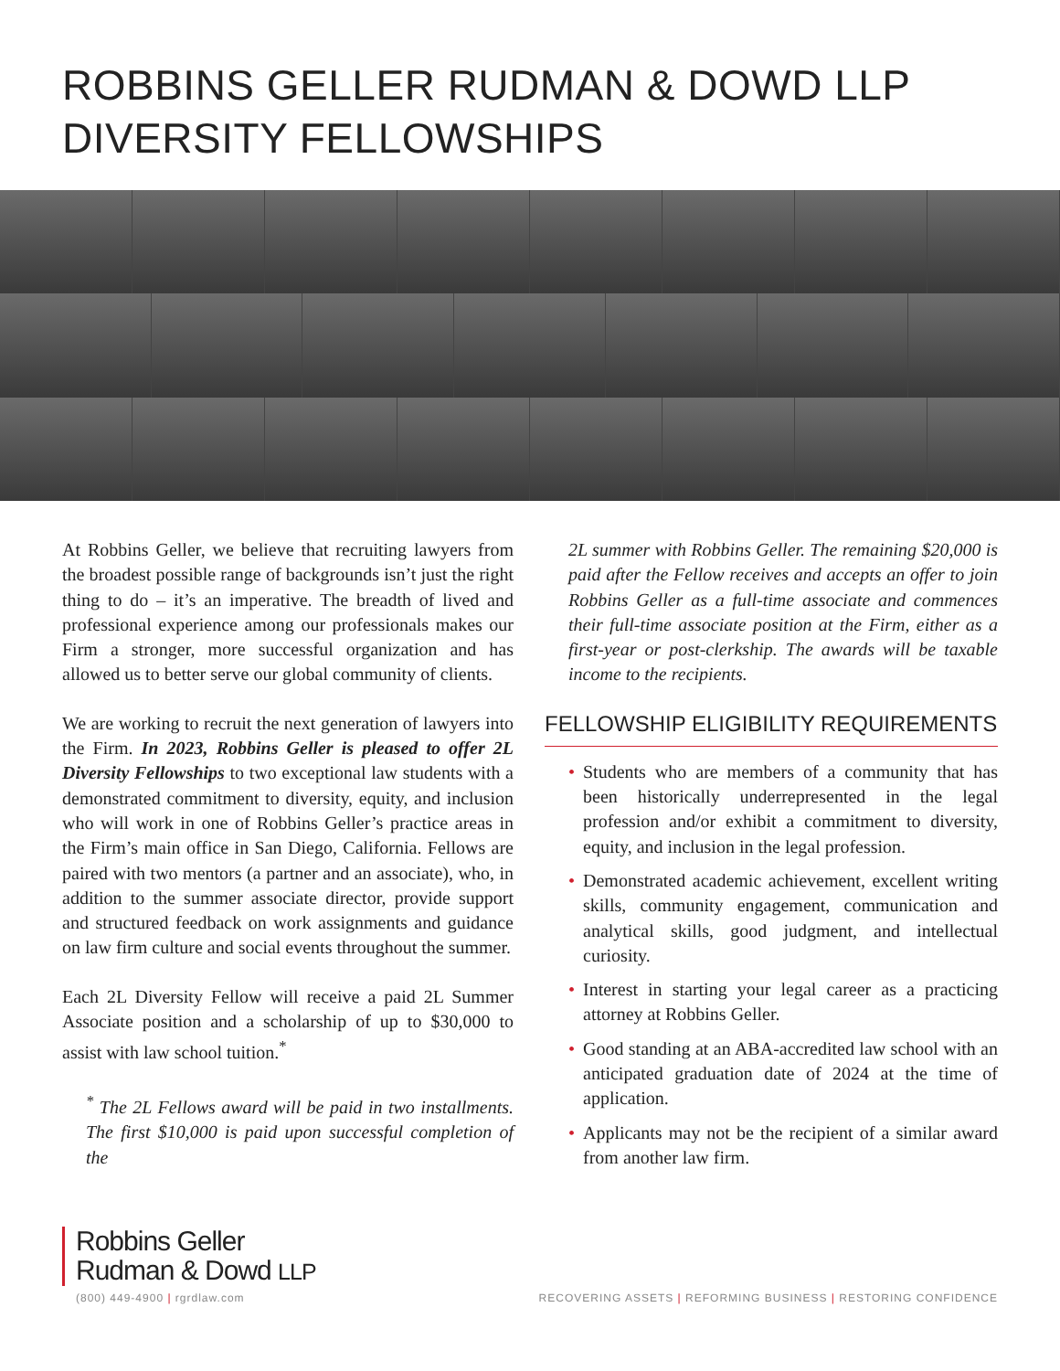ROBBINS GELLER RUDMAN & DOWD LLP
DIVERSITY FELLOWSHIPS
At Robbins Geller, we believe that recruiting lawyers from the broadest possible range of backgrounds isn’t just the right thing to do – it’s an imperative. The breadth of lived and professional experience among our professionals makes our Firm a stronger, more successful organization and has allowed us to better serve our global community of clients.
We are working to recruit the next generation of lawyers into the Firm. In 2023, Robbins Geller is pleased to offer 2L Diversity Fellowships to two exceptional law students with a demonstrated commitment to diversity, equity, and inclusion who will work in one of Robbins Geller’s practice areas in the Firm’s main office in San Diego, California. Fellows are paired with two mentors (a partner and an associate), who, in addition to the summer associate director, provide support and structured feedback on work assignments and guidance on law firm culture and social events throughout the summer.
Each 2L Diversity Fellow will receive a paid 2L Summer Associate position and a scholarship of up to $30,000 to assist with law school tuition.<sup>*</sup>
<sup>*</sup> The 2L Fellows award will be paid in two installments. The first $10,000 is paid upon successful completion of the
2L summer with Robbins Geller. The remaining $20,000 is paid after the Fellow receives and accepts an offer to join Robbins Geller as a full-time associate and commences their full-time associate position at the Firm, either as a first-year or post-clerkship. The awards will be taxable income to the recipients.
FELLOWSHIP ELIGIBILITY REQUIREMENTS
• Students who are members of a community that has been historically underrepresented in the legal profession and/or exhibit a commitment to diversity, equity, and inclusion in the legal profession.
• Demonstrated academic achievement, excellent writing skills, community engagement, communication and analytical skills, good judgment, and intellectual curiosity.
• Interest in starting your legal career as a practicing attorney at Robbins Geller.
• Good standing at an ABA-accredited law school with an anticipated graduation date of 2024 at the time of application.
• Applicants may not be the recipient of a similar award from another law firm.
Robbins Geller
Rudman & Dowd LLP
(800) 449-4900 | rgrdlaw.com
RECOVERING ASSETS | REFORMING BUSINESS | RESTORING CONFIDENCE